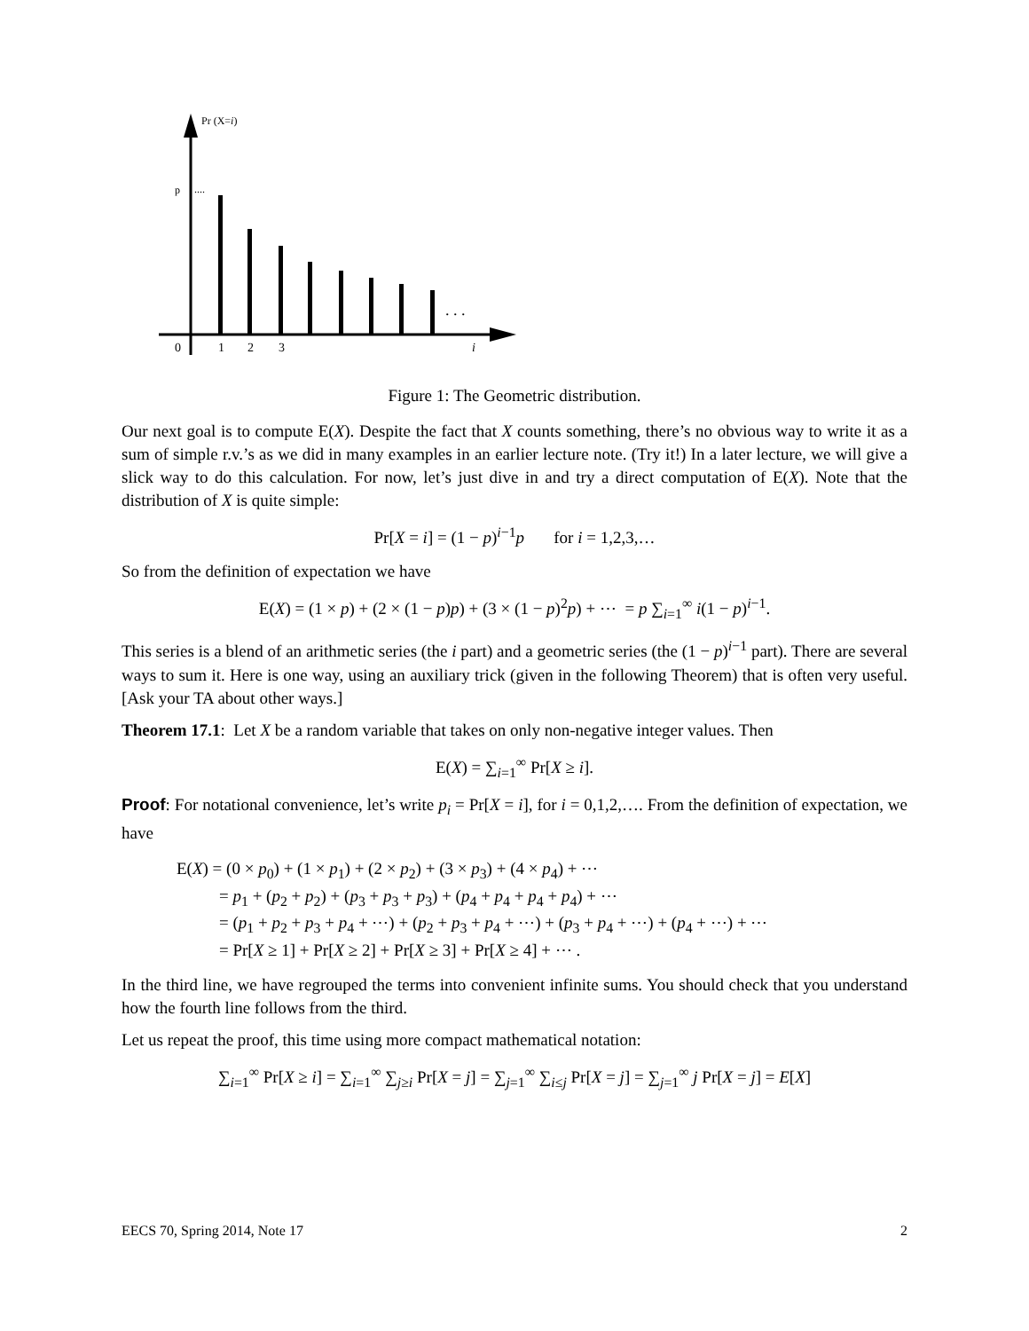Pr (X=i)
p
....
. . .
0
1
2
3
i
Figure 1: The Geometric distribution.
Our next goal is to compute E(X). Despite the fact that X counts something, there’s no obvious way to write it as a sum of simple r.v.’s as we did in many examples in an earlier lecture note. (Try it!) In a later lecture, we will give a slick way to do this calculation. For now, let’s just dive in and try a direct computation of E(X). Note that the distribution of X is quite simple:
Pr[X = i] = (1 − p)<sup>i−1</sup>p for i = 1,2,3,…
So from the definition of expectation we have
E(X) = (1 × p) + (2 × (1 − p)p) + (3 × (1 − p)<sup>2</sup>p) + ⋯ = p ∑<sub>i=1</sub><sup>∞</sup> i(1 − p)<sup>i−1</sup>.
This series is a blend of an arithmetic series (the i part) and a geometric series (the (1 − p)<sup>i−1</sup> part). There are several ways to sum it. Here is one way, using an auxiliary trick (given in the following Theorem) that is often very useful. [Ask your TA about other ways.]
Theorem 17.1: Let X be a random variable that takes on only non-negative integer values. Then
E(X) = ∑<sub>i=1</sub><sup>∞</sup> Pr[X ≥ i].
Proof: For notational convenience, let’s write p<sub>i</sub> = Pr[X = i], for i = 0,1,2,…. From the definition of expectation, we have
E(X) = (0 × p<sub>0</sub>) + (1 × p<sub>1</sub>) + (2 × p<sub>2</sub>) + (3 × p<sub>3</sub>) + (4 × p<sub>4</sub>) + ⋯
= p<sub>1</sub> + (p<sub>2</sub> + p<sub>2</sub>) + (p<sub>3</sub> + p<sub>3</sub> + p<sub>3</sub>) + (p<sub>4</sub> + p<sub>4</sub> + p<sub>4</sub> + p<sub>4</sub>) + ⋯
= (p<sub>1</sub> + p<sub>2</sub> + p<sub>3</sub> + p<sub>4</sub> + ⋯) + (p<sub>2</sub> + p<sub>3</sub> + p<sub>4</sub> + ⋯) + (p<sub>3</sub> + p<sub>4</sub> + ⋯) + (p<sub>4</sub> + ⋯) + ⋯
= Pr[X ≥ 1] + Pr[X ≥ 2] + Pr[X ≥ 3] + Pr[X ≥ 4] + ⋯ .
In the third line, we have regrouped the terms into convenient infinite sums. You should check that you understand how the fourth line follows from the third.
Let us repeat the proof, this time using more compact mathematical notation:
∑<sub>i=1</sub><sup>∞</sup> Pr[X ≥ i] = ∑<sub>i=1</sub><sup>∞</sup> ∑<sub>j≥i</sub> Pr[X = j] = ∑<sub>j=1</sub><sup>∞</sup> ∑<sub>i≤j</sub> Pr[X = j] = ∑<sub>j=1</sub><sup>∞</sup> j Pr[X = j] = E[X]
EECS 70, Spring 2014, Note 17 2